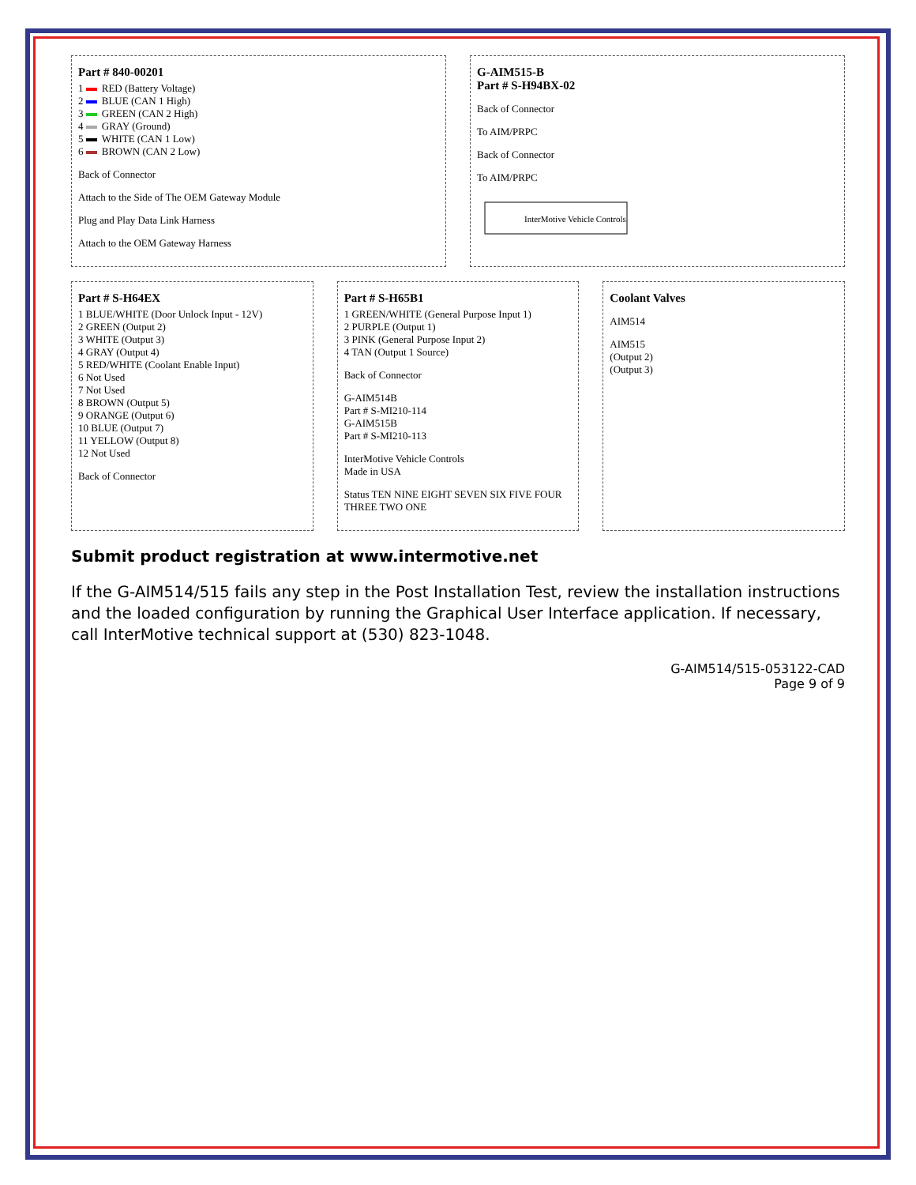Part # 840-00201
1 RED (Battery Voltage)
2 BLUE (CAN 1 High)
3 GREEN (CAN 2 High)
4 GRAY (Ground)
5 WHITE (CAN 1 Low)
6 BROWN (CAN 2 Low)
Back of Connector
Attach to the Side of The OEM Gateway Module
Plug and Play Data Link Harness
Attach to the OEM Gateway Harness
G-AIM515-B
Part # S-H94BX-02
Back of Connector
To AIM/PRPC
Back of Connector
To AIM/PRPC
InterMotive Vehicle Controls
Part # S-H64EX
1 BLUE/WHITE (Door Unlock Input - 12V)
2 GREEN (Output 2)
3 WHITE (Output 3)
4 GRAY (Output 4)
5 RED/WHITE (Coolant Enable Input)
6 Not Used
7 Not Used
8 BROWN (Output 5)
9 ORANGE (Output 6)
10 BLUE (Output 7)
11 YELLOW (Output 8)
12 Not Used
Back of Connector
Part # S-H65B1
1 GREEN/WHITE (General Purpose Input 1)
2 PURPLE (Output 1)
3 PINK (General Purpose Input 2)
4 TAN (Output 1 Source)
Back of Connector
G-AIM514B
Part # S-MI210-114
G-AIM515B
Part # S-MI210-113
InterMotive Vehicle Controls
Made in USA
Status TEN NINE EIGHT SEVEN SIX FIVE FOUR THREE TWO ONE
Coolant Valves
AIM514
AIM515
(Output 2)
(Output 3)
Submit product registration at www.intermotive.net
If the G-AIM514/515 fails any step in the Post Installation Test, review the installation instructions and the loaded configuration by running the Graphical User Interface application. If necessary, call InterMotive technical support at (530) 823-1048.
G-AIM514/515-053122-CAD
Page 9 of 9